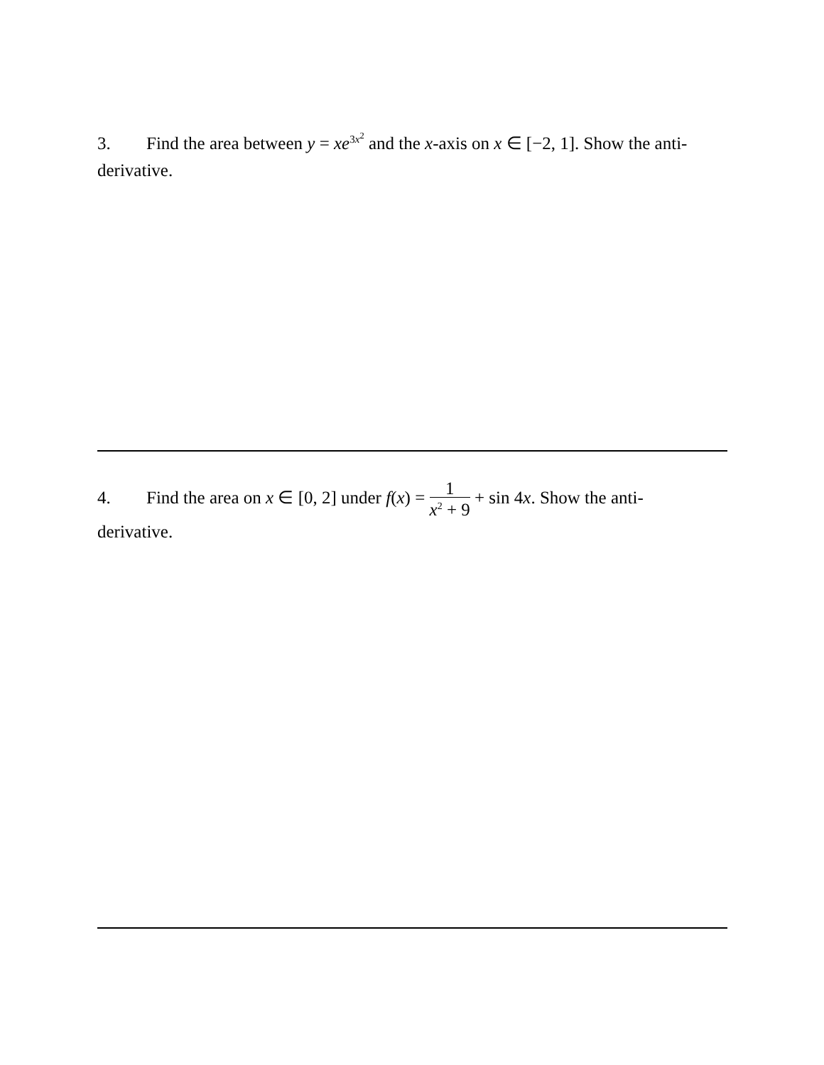3. Find the area between y = xe<sup>3x<sup>2</sup></sup> and the x-axis on x ∈ [−2, 1]. Show the anti-derivative.
4. Find the area on x ∈ [0, 2] under f(x) = 1 x<sup>2</sup> + 9 + sin 4x. Show the anti-
derivative.